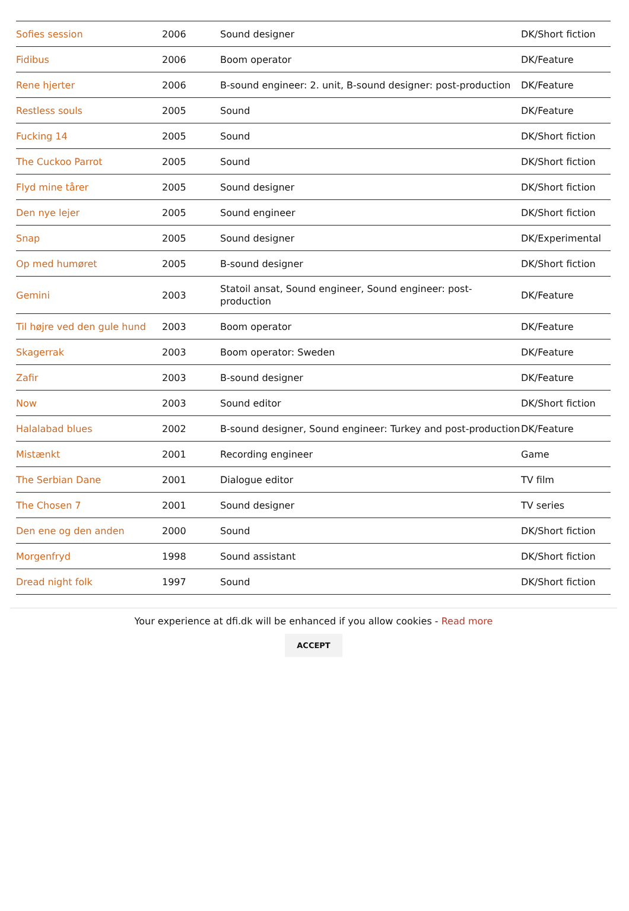| Sofies session | 2006 | Sound designer | DK/Short fiction |
| Fidibus | 2006 | Boom operator | DK/Feature |
| Rene hjerter | 2006 | B-sound engineer: 2. unit, B-sound designer: post-production | DK/Feature |
| Restless souls | 2005 | Sound | DK/Feature |
| Fucking 14 | 2005 | Sound | DK/Short fiction |
| The Cuckoo Parrot | 2005 | Sound | DK/Short fiction |
| Flyd mine tårer | 2005 | Sound designer | DK/Short fiction |
| Den nye lejer | 2005 | Sound engineer | DK/Short fiction |
| Snap | 2005 | Sound designer | DK/Experimental |
| Op med humøret | 2005 | B-sound designer | DK/Short fiction |
| Gemini | 2003 | Statoil ansat, Sound engineer, Sound engineer: post-production | DK/Feature |
| Til højre ved den gule hund | 2003 | Boom operator | DK/Feature |
| Skagerrak | 2003 | Boom operator: Sweden | DK/Feature |
| Zafir | 2003 | B-sound designer | DK/Feature |
| Now | 2003 | Sound editor | DK/Short fiction |
| Halalabad blues | 2002 | B-sound designer, Sound engineer: Turkey and post-production | DK/Feature |
| Mistænkt | 2001 | Recording engineer | Game |
| The Serbian Dane | 2001 | Dialogue editor | TV film |
| The Chosen 7 | 2001 | Sound designer | TV series |
| Den ene og den anden | 2000 | Sound | DK/Short fiction |
| Morgenfryd | 1998 | Sound assistant | DK/Short fiction |
| Dread night folk | 1997 | Sound | DK/Short fiction |
Your experience at dfi.dk will be enhanced if you allow cookies - Read more
ACCEPT